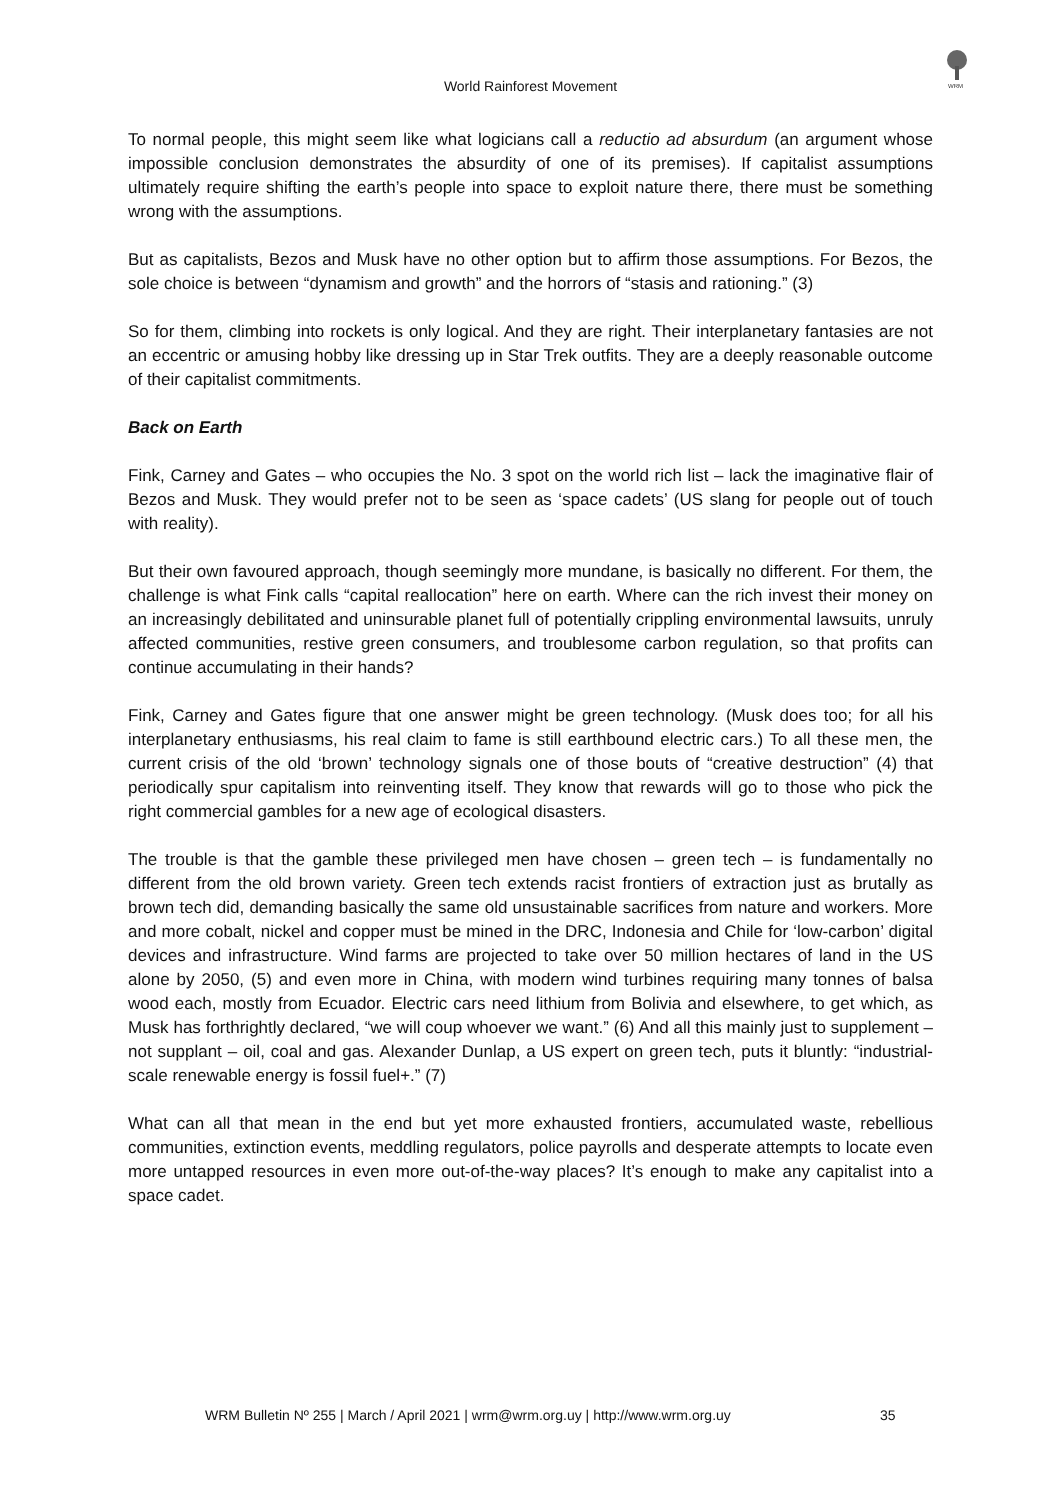WRM
World Rainforest Movement
To normal people, this might seem like what logicians call a reductio ad absurdum (an argument whose impossible conclusion demonstrates the absurdity of one of its premises). If capitalist assumptions ultimately require shifting the earth’s people into space to exploit nature there, there must be something wrong with the assumptions.
But as capitalists, Bezos and Musk have no other option but to affirm those assumptions. For Bezos, the sole choice is between “dynamism and growth” and the horrors of “stasis and rationing.” (3)
So for them, climbing into rockets is only logical. And they are right. Their interplanetary fantasies are not an eccentric or amusing hobby like dressing up in Star Trek outfits. They are a deeply reasonable outcome of their capitalist commitments.
Back on Earth
Fink, Carney and Gates – who occupies the No. 3 spot on the world rich list – lack the imaginative flair of Bezos and Musk. They would prefer not to be seen as ‘space cadets’ (US slang for people out of touch with reality).
But their own favoured approach, though seemingly more mundane, is basically no different. For them, the challenge is what Fink calls “capital reallocation” here on earth. Where can the rich invest their money on an increasingly debilitated and uninsurable planet full of potentially crippling environmental lawsuits, unruly affected communities, restive green consumers, and troublesome carbon regulation, so that profits can continue accumulating in their hands?
Fink, Carney and Gates figure that one answer might be green technology. (Musk does too; for all his interplanetary enthusiasms, his real claim to fame is still earthbound electric cars.) To all these men, the current crisis of the old ‘brown’ technology signals one of those bouts of “creative destruction” (4) that periodically spur capitalism into reinventing itself. They know that rewards will go to those who pick the right commercial gambles for a new age of ecological disasters.
The trouble is that the gamble these privileged men have chosen – green tech – is fundamentally no different from the old brown variety. Green tech extends racist frontiers of extraction just as brutally as brown tech did, demanding basically the same old unsustainable sacrifices from nature and workers. More and more cobalt, nickel and copper must be mined in the DRC, Indonesia and Chile for ‘low-carbon’ digital devices and infrastructure. Wind farms are projected to take over 50 million hectares of land in the US alone by 2050, (5) and even more in China, with modern wind turbines requiring many tonnes of balsa wood each, mostly from Ecuador. Electric cars need lithium from Bolivia and elsewhere, to get which, as Musk has forthrightly declared, “we will coup whoever we want.” (6) And all this mainly just to supplement – not supplant – oil, coal and gas. Alexander Dunlap, a US expert on green tech, puts it bluntly: “industrial-scale renewable energy is fossil fuel+.” (7)
What can all that mean in the end but yet more exhausted frontiers, accumulated waste, rebellious communities, extinction events, meddling regulators, police payrolls and desperate attempts to locate even more untapped resources in even more out-of-the-way places? It’s enough to make any capitalist into a space cadet.
WRM Bulletin Nº 255 | March / April 2021 | wrm@wrm.org.uy | http://www.wrm.org.uy 35